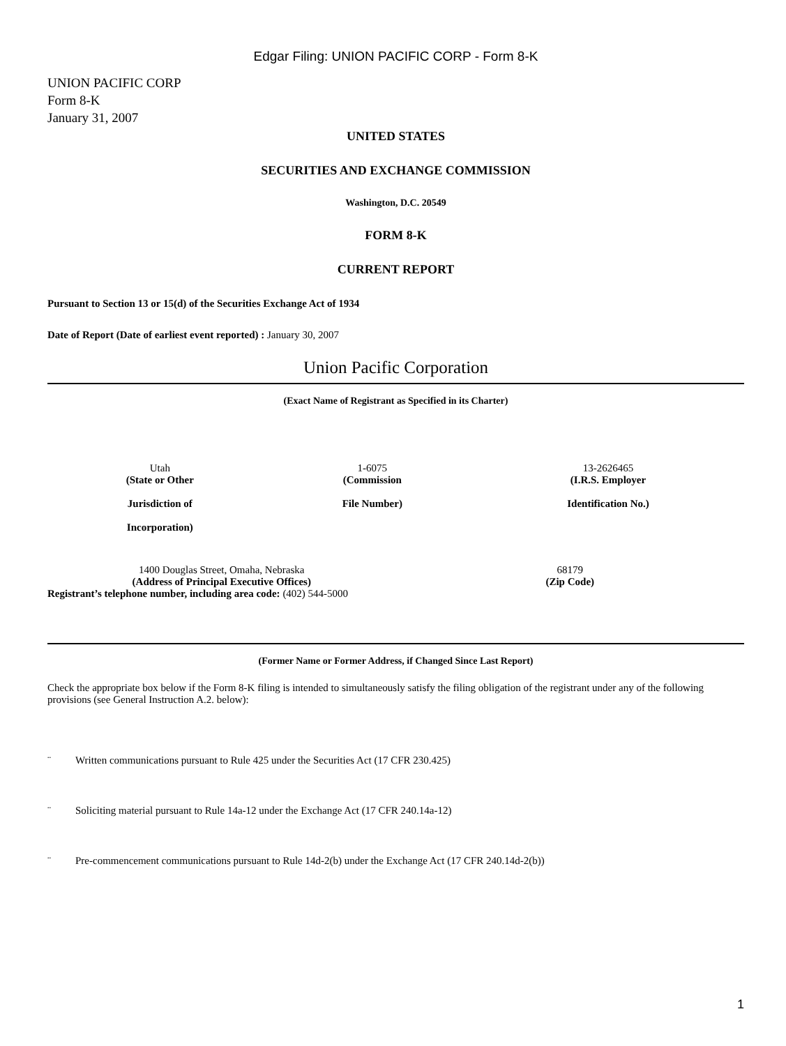Edgar Filing: UNION PACIFIC CORP - Form 8-K
UNION PACIFIC CORP
Form 8-K
January 31, 2007
UNITED STATES
SECURITIES AND EXCHANGE COMMISSION
Washington, D.C. 20549
FORM 8-K
CURRENT REPORT
Pursuant to Section 13 or 15(d) of the Securities Exchange Act of 1934
Date of Report (Date of earliest event reported) : January 30, 2007
Union Pacific Corporation
(Exact Name of Registrant as Specified in its Charter)
| Utah (State or Other Jurisdiction of Incorporation) | 1-6075 (Commission File Number) | 13-2626465 (I.R.S. Employer Identification No.) |
| 1400 Douglas Street, Omaha, Nebraska (Address of Principal Executive Offices) | 68179 (Zip Code) |
Registrant’s telephone number, including area code: (402) 544-5000
(Former Name or Former Address, if Changed Since Last Report)
Check the appropriate box below if the Form 8-K filing is intended to simultaneously satisfy the filing obligation of the registrant under any of the following provisions (see General Instruction A.2. below):
¨ Written communications pursuant to Rule 425 under the Securities Act (17 CFR 230.425)
¨ Soliciting material pursuant to Rule 14a-12 under the Exchange Act (17 CFR 240.14a-12)
¨ Pre-commencement communications pursuant to Rule 14d-2(b) under the Exchange Act (17 CFR 240.14d-2(b))
1